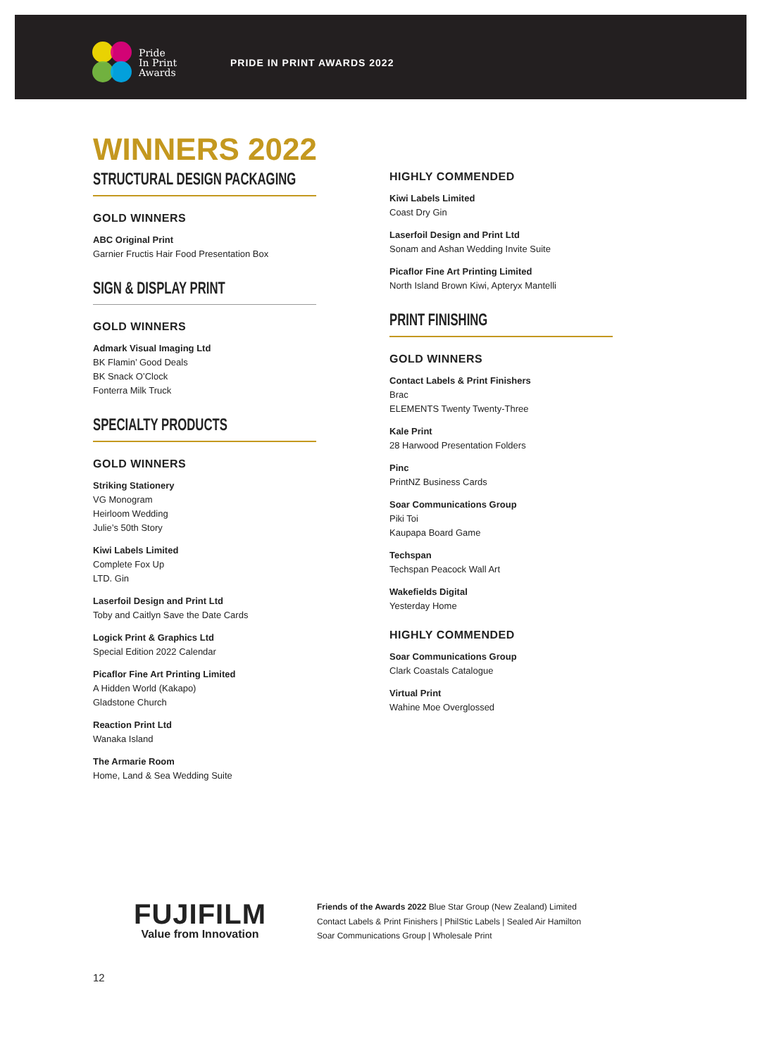Pride
In Print
Awards
PRIDE IN PRINT AWARDS 2022
WINNERS 2022
STRUCTURAL DESIGN PACKAGING
GOLD WINNERS
ABC Original Print
Garnier Fructis Hair Food Presentation Box
SIGN & DISPLAY PRINT
GOLD WINNERS
Admark Visual Imaging Ltd
BK Flamin’ Good Deals
BK Snack O’Clock
Fonterra Milk Truck
SPECIALTY PRODUCTS
GOLD WINNERS
Striking Stationery
VG Monogram
Heirloom Wedding
Julie’s 50th Story
Kiwi Labels Limited
Complete Fox Up
LTD. Gin
Laserfoil Design and Print Ltd
Toby and Caitlyn Save the Date Cards
Logick Print & Graphics Ltd
Special Edition 2022 Calendar
Picaflor Fine Art Printing Limited
A Hidden World (Kakapo)
Gladstone Church
Reaction Print Ltd
Wanaka Island
The Armarie Room
Home, Land & Sea Wedding Suite
HIGHLY COMMENDED
Kiwi Labels Limited
Coast Dry Gin
Laserfoil Design and Print Ltd
Sonam and Ashan Wedding Invite Suite
Picaflor Fine Art Printing Limited
North Island Brown Kiwi, Apteryx Mantelli
PRINT FINISHING
GOLD WINNERS
Contact Labels & Print Finishers
Brac
ELEMENTS Twenty Twenty-Three
Kale Print
28 Harwood Presentation Folders
Pinc
PrintNZ Business Cards
Soar Communications Group
Piki Toi
Kaupapa Board Game
Techspan
Techspan Peacock Wall Art
Wakefields Digital
Yesterday Home
HIGHLY COMMENDED
Soar Communications Group
Clark Coastals Catalogue
Virtual Print
Wahine Moe Overglossed
FUJIFILM
Value from Innovation
Friends of the Awards 2022 Blue Star Group (New Zealand) Limited
Contact Labels & Print Finishers | PhilStic Labels | Sealed Air Hamilton
Soar Communications Group | Wholesale Print
12